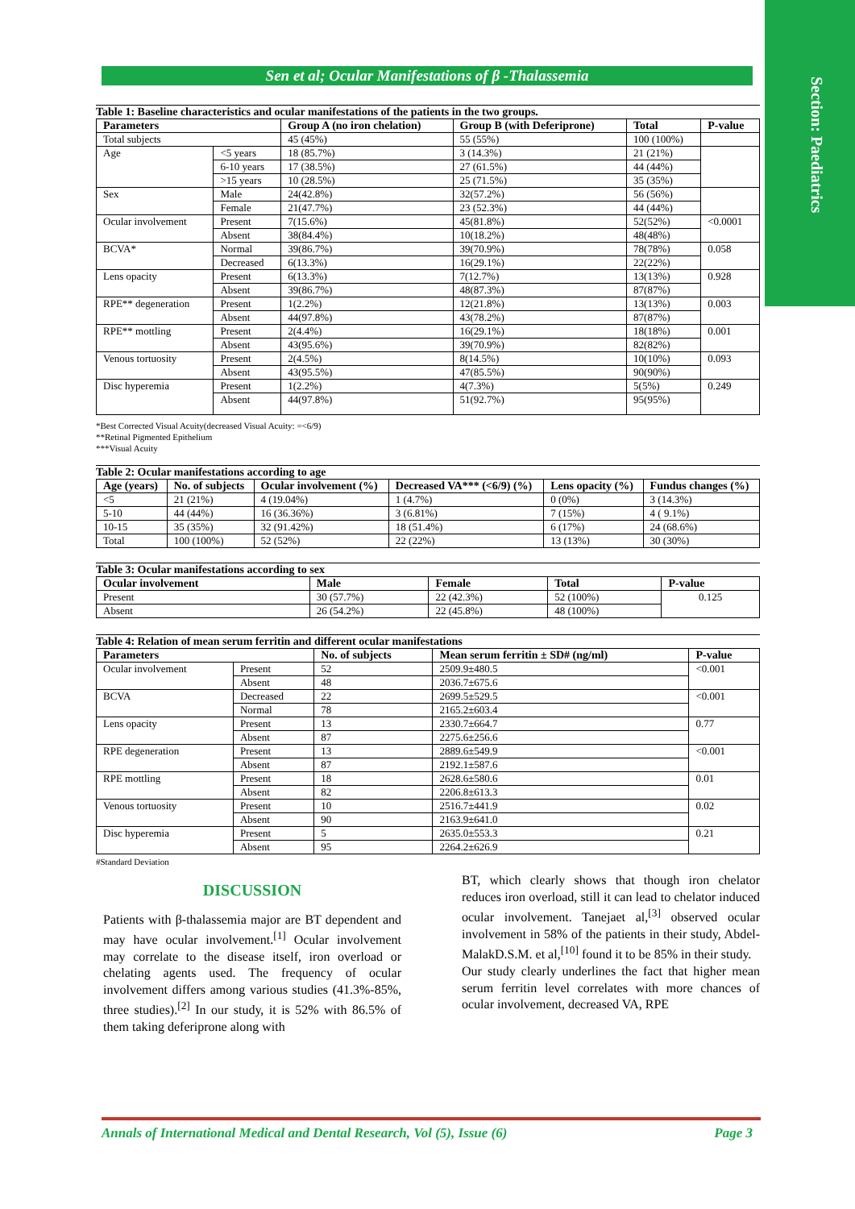Section: Paediatrics
Sen et al; Ocular Manifestations of β -Thalassemia
Table 1: Baseline characteristics and ocular manifestations of the patients in the two groups.
| Parameters | | Group A (no iron chelation) | Group B (with Deferiprone) | Total | P-value |
| --- | --- | --- | --- | --- | --- |
| Total subjects | | 45 (45%) | 55 (55%) | 100 (100%) | |
| Age | <5 years | 18 (85.7%) | 3 (14.3%) | 21 (21%) | |
| | 6-10 years | 17 (38.5%) | 27 (61.5%) | 44 (44%) | |
| | >15 years | 10 (28.5%) | 25 (71.5%) | 35 (35%) | |
| Sex | Male | 24(42.8%) | 32(57.2%) | 56 (56%) | |
| | Female | 21(47.7%) | 23 (52.3%) | 44 (44%) | |
| Ocular involvement | Present | 7(15.6%) | 45(81.8%) | 52(52%) | <0.0001 |
| | Absent | 38(84.4%) | 10(18.2%) | 48(48%) | |
| BCVA* | Normal | 39(86.7%) | 39(70.9%) | 78(78%) | 0.058 |
| | Decreased | 6(13.3%) | 16(29.1%) | 22(22%) | |
| Lens opacity | Present | 6(13.3%) | 7(12.7%) | 13(13%) | 0.928 |
| | Absent | 39(86.7%) | 48(87.3%) | 87(87%) | |
| RPE** degeneration | Present | 1(2.2%) | 12(21.8%) | 13(13%) | 0.003 |
| | Absent | 44(97.8%) | 43(78.2%) | 87(87%) | |
| RPE** mottling | Present | 2(4.4%) | 16(29.1%) | 18(18%) | 0.001 |
| | Absent | 43(95.6%) | 39(70.9%) | 82(82%) | |
| Venous tortuosity | Present | 2(4.5%) | 8(14.5%) | 10(10%) | 0.093 |
| | Absent | 43(95.5%) | 47(85.5%) | 90(90%) | |
| Disc hyperemia | Present | 1(2.2%) | 4(7.3%) | 5(5%) | 0.249 |
| | Absent | 44(97.8%) | 51(92.7%) | 95(95%) | |
*Best Corrected Visual Acuity(decreased Visual Acuity: =<6/9)
**Retinal Pigmented Epithelium
***Visual Acuity
Table 2: Ocular manifestations according to age
| Age (years) | No. of subjects | Ocular involvement (%) | Decreased VA*** (<6/9) (%) | Lens opacity (%) | Fundus changes (%) |
| --- | --- | --- | --- | --- | --- |
| <5 | 21 (21%) | 4 (19.04%) | 1 (4.7%) | 0 (0%) | 3 (14.3%) |
| 5-10 | 44 (44%) | 16 (36.36%) | 3 (6.81%) | 7 (15%) | 4 ( 9.1%) |
| 10-15 | 35 (35%) | 32 (91.42%) | 18 (51.4%) | 6 (17%) | 24 (68.6%) |
| Total | 100 (100%) | 52 (52%) | 22 (22%) | 13 (13%) | 30 (30%) |
Table 3: Ocular manifestations according to sex
| Ocular involvement | Male | Female | Total | P-value |
| --- | --- | --- | --- | --- |
| Present | 30 (57.7%) | 22 (42.3%) | 52 (100%) | 0.125 |
| Absent | 26 (54.2%) | 22 (45.8%) | 48 (100%) | |
Table 4: Relation of mean serum ferritin and different ocular manifestations
| Parameters | | No. of subjects | Mean serum ferritin ± SD# (ng/ml) | P-value |
| --- | --- | --- | --- | --- |
| Ocular involvement | Present | 52 | 2509.9±480.5 | <0.001 |
| | Absent | 48 | 2036.7±675.6 | |
| BCVA | Decreased | 22 | 2699.5±529.5 | <0.001 |
| | Normal | 78 | 2165.2±603.4 | |
| Lens opacity | Present | 13 | 2330.7±664.7 | 0.77 |
| | Absent | 87 | 2275.6±256.6 | |
| RPE degeneration | Present | 13 | 2889.6±549.9 | <0.001 |
| | Absent | 87 | 2192.1±587.6 | |
| RPE mottling | Present | 18 | 2628.6±580.6 | 0.01 |
| | Absent | 82 | 2206.8±613.3 | |
| Venous tortuosity | Present | 10 | 2516.7±441.9 | 0.02 |
| | Absent | 90 | 2163.9±641.0 | |
| Disc hyperemia | Present | 5 | 2635.0±553.3 | 0.21 |
| | Absent | 95 | 2264.2±626.9 | |
#Standard Deviation
DISCUSSION
Patients with β-thalassemia major are BT dependent and may have ocular involvement.<sup>[1]</sup> Ocular involvement may correlate to the disease itself, iron overload or chelating agents used. The frequency of ocular involvement differs among various studies (41.3%-85%, three studies).<sup>[2]</sup> In our study, it is 52% with 86.5% of them taking deferiprone along with
BT, which clearly shows that though iron chelator reduces iron overload, still it can lead to chelator induced ocular involvement. Tanejaet al,<sup>[3]</sup> observed ocular involvement in 58% of the patients in their study, Abdel-MalakD.S.M. et al,<sup>[10]</sup> found it to be 85% in their study.
Our study clearly underlines the fact that higher mean serum ferritin level correlates with more chances of ocular involvement, decreased VA, RPE
Annals of International Medical and Dental Research, Vol (5), Issue (6) Page 3